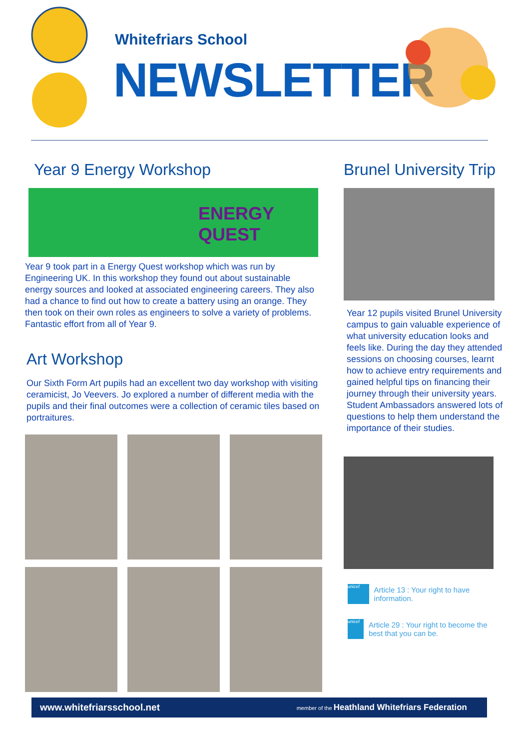Whitefriars School
NEWSLETTER
Year 9 Energy Workshop
ENERGY QUEST
Year 9 took part in a Energy Quest workshop which was run by Engineering UK. In this workshop they found out about sustainable energy sources and looked at associated engineering careers. They also had a chance to find out how to create a battery using an orange. They then took on their own roles as engineers to solve a variety of problems. Fantastic effort from all of Year 9.
Art Workshop
Our Sixth Form Art pupils had an excellent two day workshop with visiting ceramicist, Jo Veevers. Jo explored a number of different media with the pupils and their final outcomes were a collection of ceramic tiles based on portraitures.
Brunel University Trip
Year 12 pupils visited Brunel University campus to gain valuable experience of what university education looks and feels like. During the day they attended sessions on choosing courses, learnt how to achieve entry requirements and gained helpful tips on financing their journey through their university years. Student Ambassadors answered lots of questions to help them understand the importance of their studies.
unicef
Article 13 : Your right to have information.
unicef
Article 29 : Your right to become the best that you can be.
www.whitefriarsschool.net member of the Heathland Whitefriars Federation